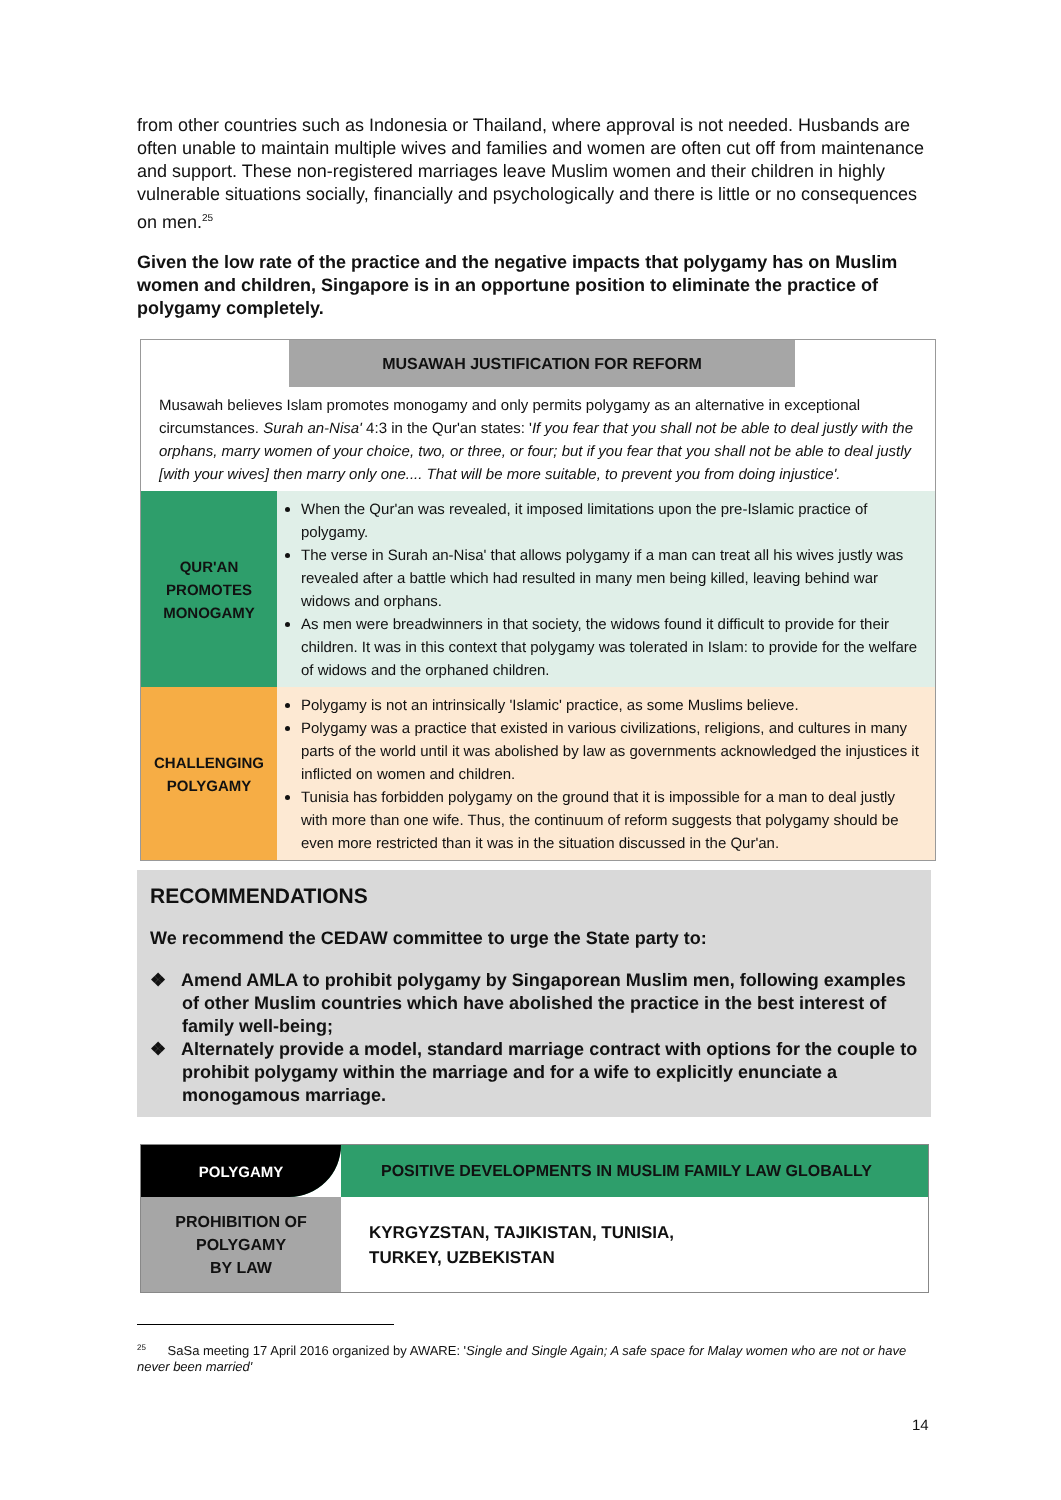from other countries such as Indonesia or Thailand, where approval is not needed. Husbands are often unable to maintain multiple wives and families and women are often cut off from maintenance and support. These non-registered marriages leave Muslim women and their children in highly vulnerable situations socially, financially and psychologically and there is little or no consequences on men.<sup>25</sup>
Given the low rate of the practice and the negative impacts that polygamy has on Muslim women and children, Singapore is in an opportune position to eliminate the practice of polygamy completely.
MUSAWAH JUSTIFICATION FOR REFORM
Musawah believes Islam promotes monogamy and only permits polygamy as an alternative in exceptional circumstances. Surah an-Nisa' 4:3 in the Qur'an states: 'If you fear that you shall not be able to deal justly with the orphans, marry women of your choice, two, or three, or four; but if you fear that you shall not be able to deal justly [with your wives] then marry only one.... That will be more suitable, to prevent you from doing injustice'.
| QUR'AN PROMOTES MONOGAMY | When the Qur'an was revealed, it imposed limitations upon the pre-Islamic practice of polygamy. The verse in Surah an-Nisa' that allows polygamy if a man can treat all his wives justly was revealed after a battle which had resulted in many men being killed, leaving behind war widows and orphans. As men were breadwinners in that society, the widows found it difficult to provide for their children. It was in this context that polygamy was tolerated in Islam: to provide for the welfare of widows and the orphaned children. |
| CHALLENGING POLYGAMY | Polygamy is not an intrinsically 'Islamic' practice, as some Muslims believe. Polygamy was a practice that existed in various civilizations, religions, and cultures in many parts of the world until it was abolished by law as governments acknowledged the injustices it inflicted on women and children. Tunisia has forbidden polygamy on the ground that it is impossible for a man to deal justly with more than one wife. Thus, the continuum of reform suggests that polygamy should be even more restricted than it was in the situation discussed in the Qur'an. |
RECOMMENDATIONS
We recommend the CEDAW committee to urge the State party to:
❖ Amend AMLA to prohibit polygamy by Singaporean Muslim men, following examples of other Muslim countries which have abolished the practice in the best interest of family well-being;
❖ Alternately provide a model, standard marriage contract with options for the couple to prohibit polygamy within the marriage and for a wife to explicitly enunciate a monogamous marriage.
| POLYGAMY | POSITIVE DEVELOPMENTS IN MUSLIM FAMILY LAW GLOBALLY |
| PROHIBITION OF POLYGAMY BY LAW | KYRGYZSTAN, TAJIKISTAN, TUNISIA, TURKEY, UZBEKISTAN |
<sup>25</sup> SaSa meeting 17 April 2016 organized by AWARE: 'Single and Single Again; A safe space for Malay women who are not or have never been married'
14